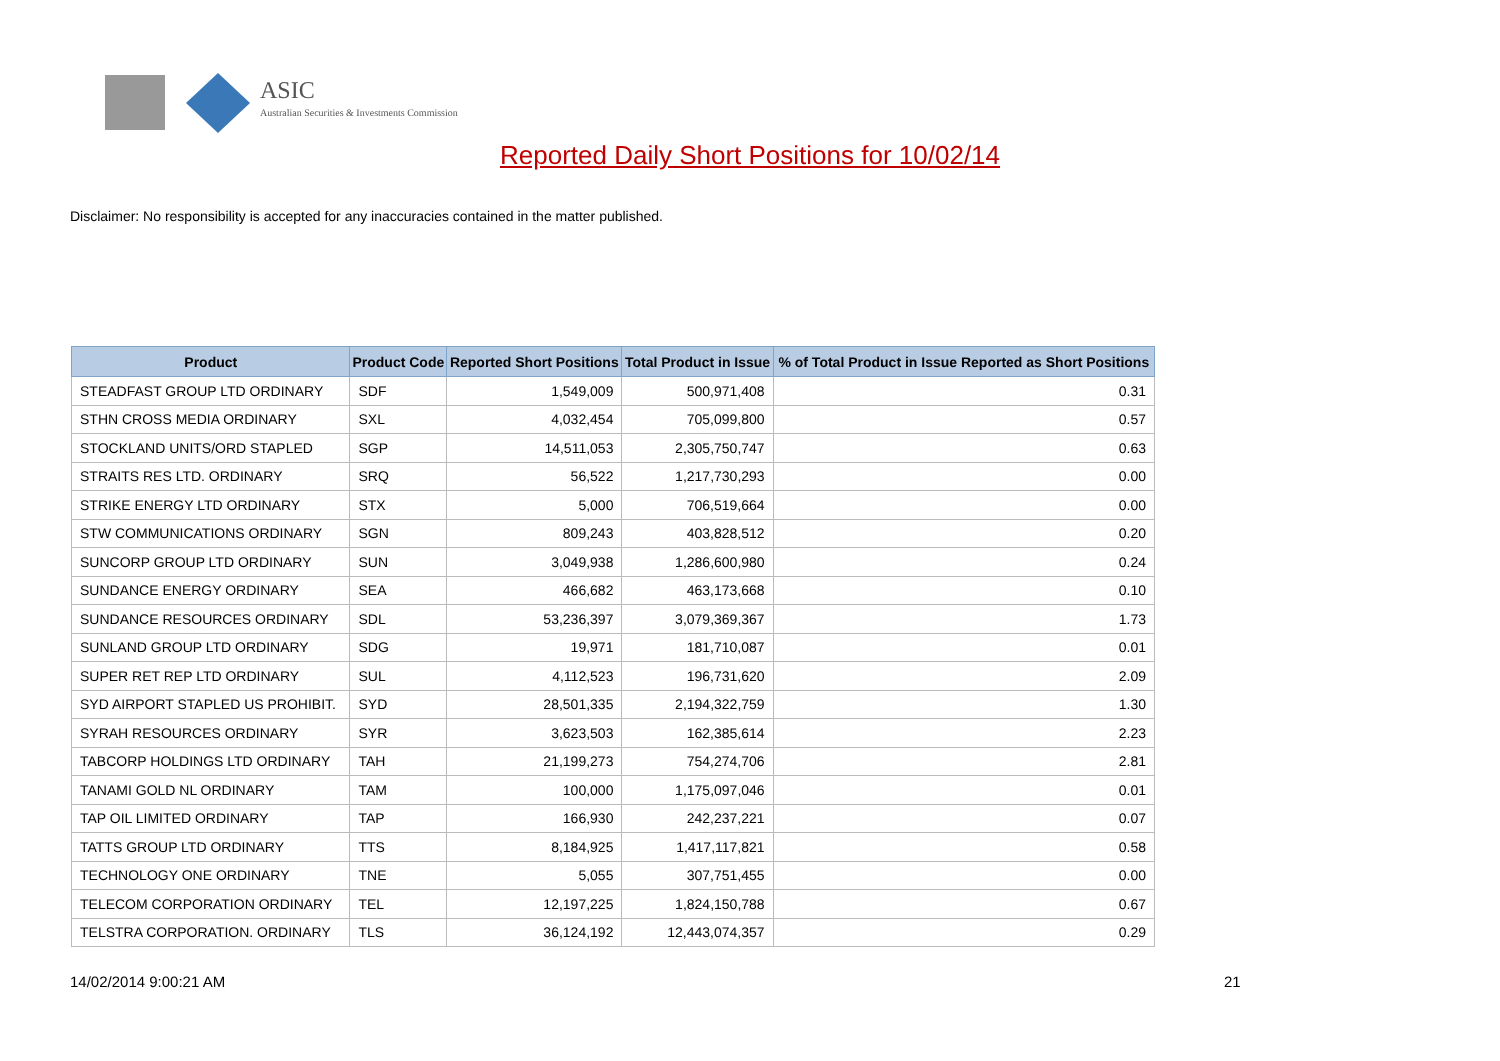ASIC
Australian Securities & Investments Commission
Reported Daily Short Positions for 10/02/14
Disclaimer: No responsibility is accepted for any inaccuracies contained in the matter published.
| Product | Product Code | Reported Short Positions | Total Product in Issue | % of Total Product in Issue Reported as Short Positions |
| --- | --- | --- | --- | --- |
| STEADFAST GROUP LTD ORDINARY | SDF | 1,549,009 | 500,971,408 | 0.31 |
| STHN CROSS MEDIA ORDINARY | SXL | 4,032,454 | 705,099,800 | 0.57 |
| STOCKLAND UNITS/ORD STAPLED | SGP | 14,511,053 | 2,305,750,747 | 0.63 |
| STRAITS RES LTD. ORDINARY | SRQ | 56,522 | 1,217,730,293 | 0.00 |
| STRIKE ENERGY LTD ORDINARY | STX | 5,000 | 706,519,664 | 0.00 |
| STW COMMUNICATIONS ORDINARY | SGN | 809,243 | 403,828,512 | 0.20 |
| SUNCORP GROUP LTD ORDINARY | SUN | 3,049,938 | 1,286,600,980 | 0.24 |
| SUNDANCE ENERGY ORDINARY | SEA | 466,682 | 463,173,668 | 0.10 |
| SUNDANCE RESOURCES ORDINARY | SDL | 53,236,397 | 3,079,369,367 | 1.73 |
| SUNLAND GROUP LTD ORDINARY | SDG | 19,971 | 181,710,087 | 0.01 |
| SUPER RET REP LTD ORDINARY | SUL | 4,112,523 | 196,731,620 | 2.09 |
| SYD AIRPORT STAPLED US PROHIBIT. | SYD | 28,501,335 | 2,194,322,759 | 1.30 |
| SYRAH RESOURCES ORDINARY | SYR | 3,623,503 | 162,385,614 | 2.23 |
| TABCORP HOLDINGS LTD ORDINARY | TAH | 21,199,273 | 754,274,706 | 2.81 |
| TANAMI GOLD NL ORDINARY | TAM | 100,000 | 1,175,097,046 | 0.01 |
| TAP OIL LIMITED ORDINARY | TAP | 166,930 | 242,237,221 | 0.07 |
| TATTS GROUP LTD ORDINARY | TTS | 8,184,925 | 1,417,117,821 | 0.58 |
| TECHNOLOGY ONE ORDINARY | TNE | 5,055 | 307,751,455 | 0.00 |
| TELECOM CORPORATION ORDINARY | TEL | 12,197,225 | 1,824,150,788 | 0.67 |
| TELSTRA CORPORATION. ORDINARY | TLS | 36,124,192 | 12,443,074,357 | 0.29 |
14/02/2014 9:00:21 AM 21